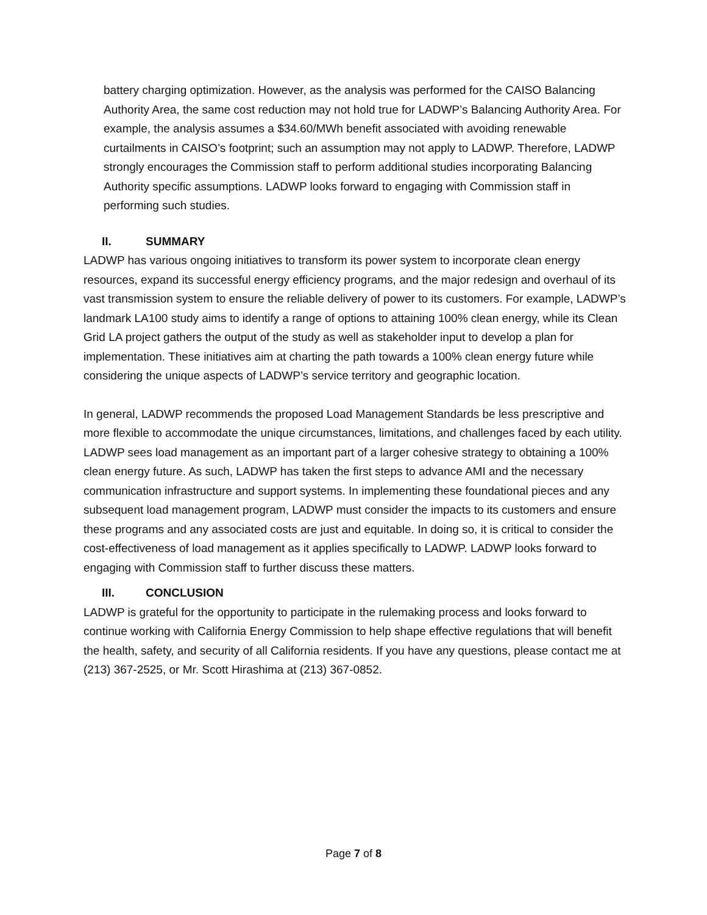battery charging optimization. However, as the analysis was performed for the CAISO Balancing Authority Area, the same cost reduction may not hold true for LADWP’s Balancing Authority Area. For example, the analysis assumes a $34.60/MWh benefit associated with avoiding renewable curtailments in CAISO’s footprint; such an assumption may not apply to LADWP. Therefore, LADWP strongly encourages the Commission staff to perform additional studies incorporating Balancing Authority specific assumptions. LADWP looks forward to engaging with Commission staff in performing such studies.
II. SUMMARY
LADWP has various ongoing initiatives to transform its power system to incorporate clean energy resources, expand its successful energy efficiency programs, and the major redesign and overhaul of its vast transmission system to ensure the reliable delivery of power to its customers. For example, LADWP’s landmark LA100 study aims to identify a range of options to attaining 100% clean energy, while its Clean Grid LA project gathers the output of the study as well as stakeholder input to develop a plan for implementation. These initiatives aim at charting the path towards a 100% clean energy future while considering the unique aspects of LADWP’s service territory and geographic location.
In general, LADWP recommends the proposed Load Management Standards be less prescriptive and more flexible to accommodate the unique circumstances, limitations, and challenges faced by each utility. LADWP sees load management as an important part of a larger cohesive strategy to obtaining a 100% clean energy future. As such, LADWP has taken the first steps to advance AMI and the necessary communication infrastructure and support systems. In implementing these foundational pieces and any subsequent load management program, LADWP must consider the impacts to its customers and ensure these programs and any associated costs are just and equitable. In doing so, it is critical to consider the cost-effectiveness of load management as it applies specifically to LADWP. LADWP looks forward to engaging with Commission staff to further discuss these matters.
III. CONCLUSION
LADWP is grateful for the opportunity to participate in the rulemaking process and looks forward to continue working with California Energy Commission to help shape effective regulations that will benefit the health, safety, and security of all California residents. If you have any questions, please contact me at (213) 367-2525, or Mr. Scott Hirashima at (213) 367-0852.
Page 7 of 8